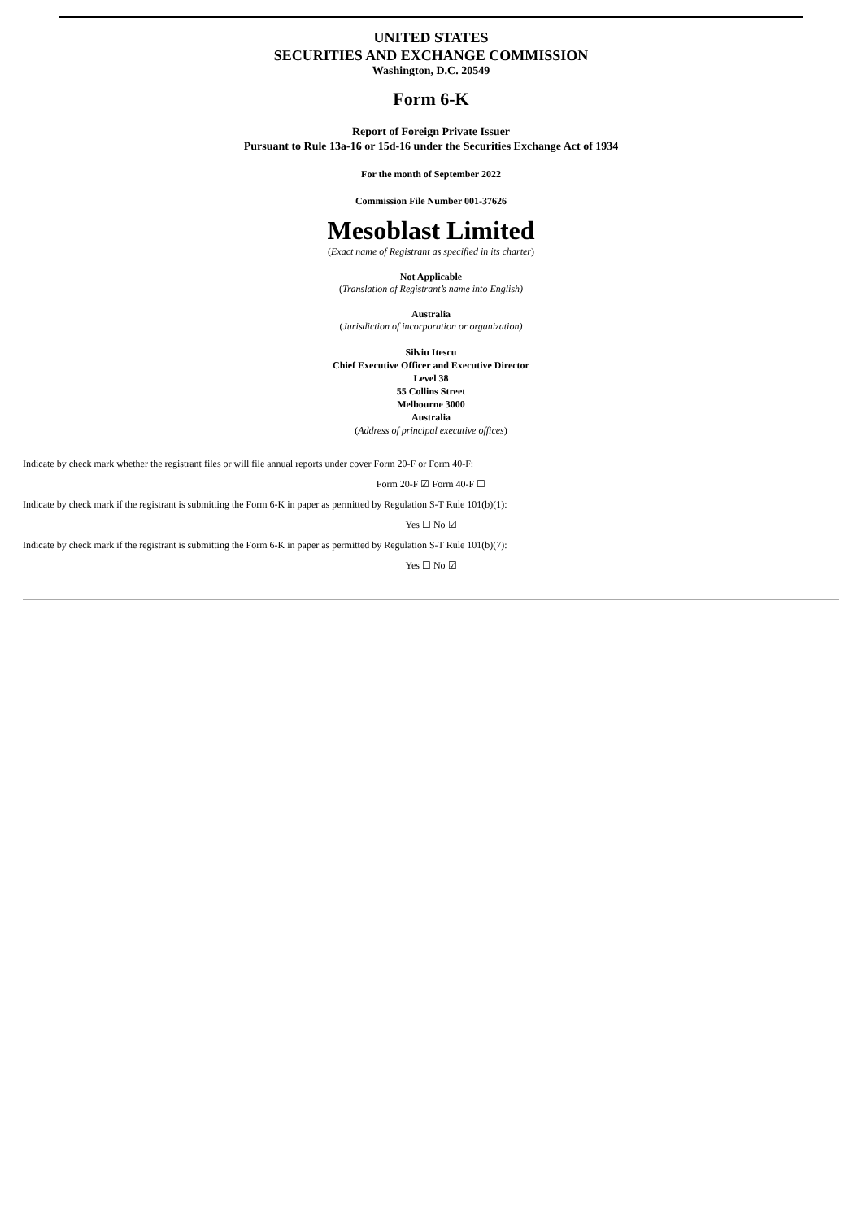UNITED STATES
SECURITIES AND EXCHANGE COMMISSION
Washington, D.C. 20549
Form 6-K
Report of Foreign Private Issuer
Pursuant to Rule 13a-16 or 15d-16 under the Securities Exchange Act of 1934
For the month of September 2022
Commission File Number 001-37626
Mesoblast Limited
(Exact name of Registrant as specified in its charter)
Not Applicable
(Translation of Registrant’s name into English)
Australia
(Jurisdiction of incorporation or organization)
Silviu Itescu
Chief Executive Officer and Executive Director
Level 38
55 Collins Street
Melbourne 3000
Australia
(Address of principal executive offices)
Indicate by check mark whether the registrant files or will file annual reports under cover Form 20-F or Form 40-F:
Form 20-F ☑ Form 40-F ☐
Indicate by check mark if the registrant is submitting the Form 6-K in paper as permitted by Regulation S-T Rule 101(b)(1):
Yes ☐ No ☑
Indicate by check mark if the registrant is submitting the Form 6-K in paper as permitted by Regulation S-T Rule 101(b)(7):
Yes ☐ No ☑